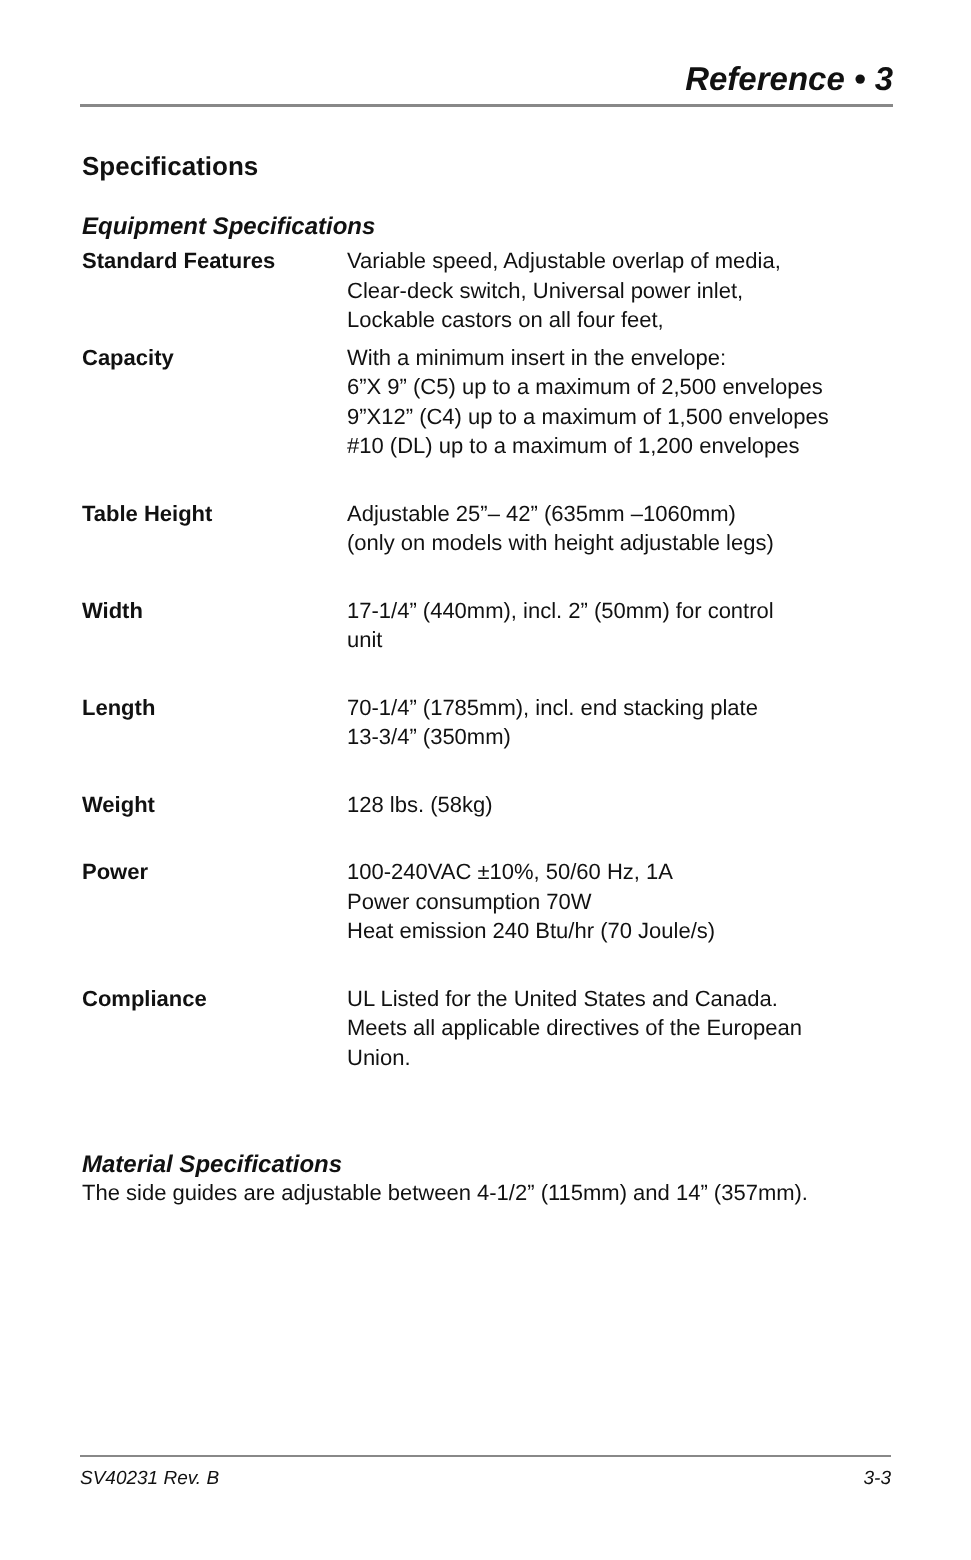Reference • 3
Specifications
Equipment Specifications
| Standard Features | Variable speed, Adjustable overlap of media, Clear-deck switch, Universal power inlet, Lockable castors on all four feet, |
| Capacity | With a minimum insert in the envelope: 6”X 9” (C5) up to a maximum of 2,500 envelopes 9”X12” (C4) up to a maximum of 1,500 envelopes #10 (DL) up to a maximum of 1,200 envelopes |
| Table Height | Adjustable 25”– 42” (635mm –1060mm) (only on models with height adjustable legs) |
| Width | 17-1/4” (440mm), incl. 2” (50mm) for control unit |
| Length | 70-1/4” (1785mm), incl. end stacking plate 13-3/4” (350mm) |
| Weight | 128 lbs. (58kg) |
| Power | 100-240VAC ±10%, 50/60 Hz, 1A Power consumption 70W Heat emission 240 Btu/hr (70 Joule/s) |
| Compliance | UL Listed for the United States and Canada. Meets all applicable directives of the European Union. |
Material Specifications
The side guides are adjustable between 4-1/2” (115mm) and 14” (357mm).
SV40231 Rev. B 3-3